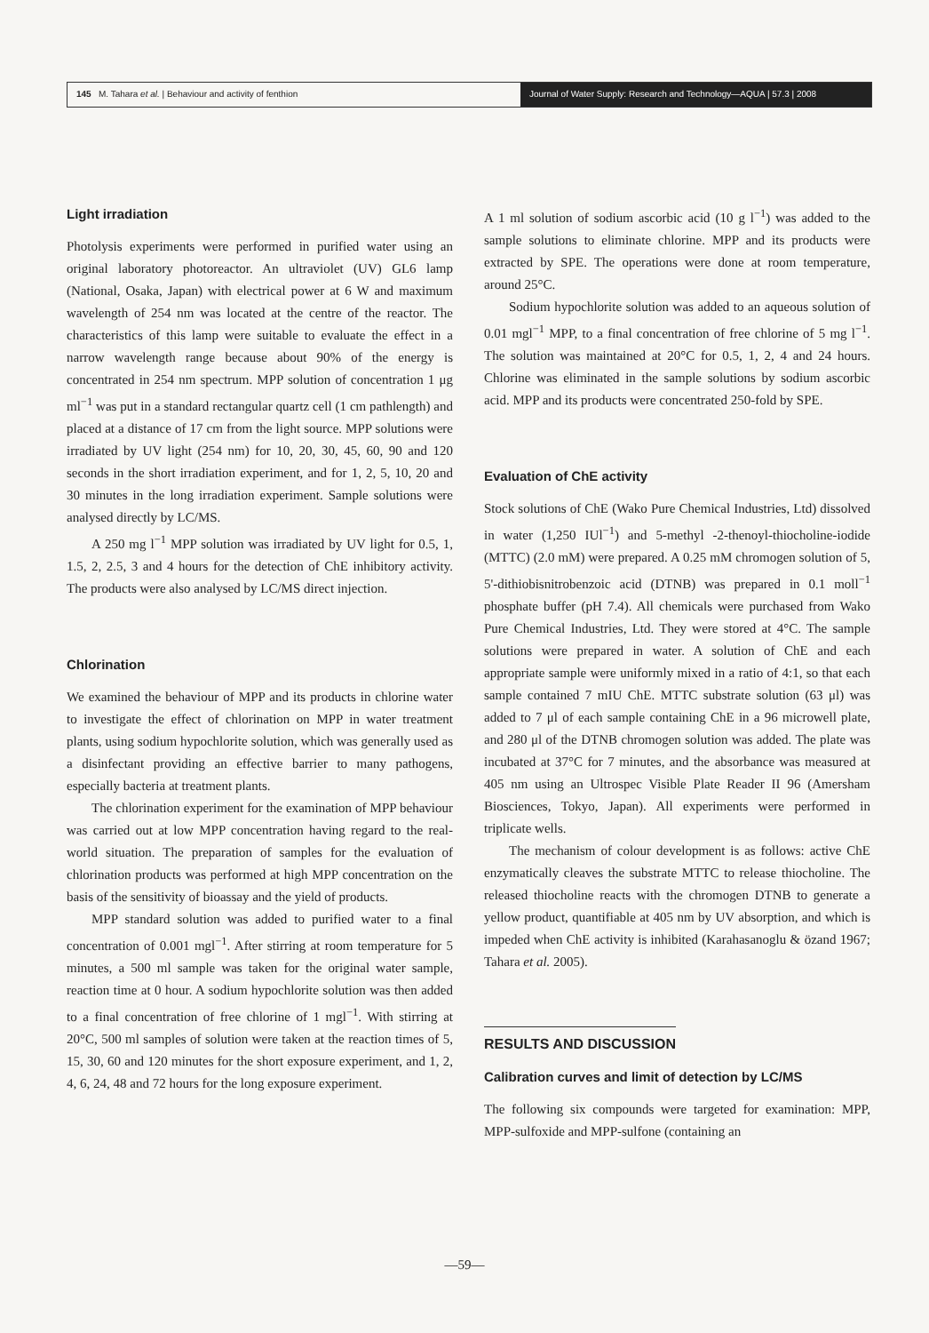145 M. Tahara et al. | Behaviour and activity of fenthion
Journal of Water Supply: Research and Technology—AQUA | 57.3 | 2008
Light irradiation
Photolysis experiments were performed in purified water using an original laboratory photoreactor. An ultraviolet (UV) GL6 lamp (National, Osaka, Japan) with electrical power at 6 W and maximum wavelength of 254 nm was located at the centre of the reactor. The characteristics of this lamp were suitable to evaluate the effect in a narrow wavelength range because about 90% of the energy is concentrated in 254 nm spectrum. MPP solution of concentration 1 μg ml<sup>−1</sup> was put in a standard rectangular quartz cell (1 cm pathlength) and placed at a distance of 17 cm from the light source. MPP solutions were irradiated by UV light (254 nm) for 10, 20, 30, 45, 60, 90 and 120 seconds in the short irradiation experiment, and for 1, 2, 5, 10, 20 and 30 minutes in the long irradiation experiment. Sample solutions were analysed directly by LC/MS.
A 250 mg l<sup>−1</sup> MPP solution was irradiated by UV light for 0.5, 1, 1.5, 2, 2.5, 3 and 4 hours for the detection of ChE inhibitory activity. The products were also analysed by LC/MS direct injection.
Chlorination
We examined the behaviour of MPP and its products in chlorine water to investigate the effect of chlorination on MPP in water treatment plants, using sodium hypochlorite solution, which was generally used as a disinfectant providing an effective barrier to many pathogens, especially bacteria at treatment plants.
The chlorination experiment for the examination of MPP behaviour was carried out at low MPP concentration having regard to the real-world situation. The preparation of samples for the evaluation of chlorination products was performed at high MPP concentration on the basis of the sensitivity of bioassay and the yield of products.
MPP standard solution was added to purified water to a final concentration of 0.001 mgl<sup>−1</sup>. After stirring at room temperature for 5 minutes, a 500 ml sample was taken for the original water sample, reaction time at 0 hour. A sodium hypochlorite solution was then added to a final concentration of free chlorine of 1 mgl<sup>−1</sup>. With stirring at 20°C, 500 ml samples of solution were taken at the reaction times of 5, 15, 30, 60 and 120 minutes for the short exposure experiment, and 1, 2, 4, 6, 24, 48 and 72 hours for the long exposure experiment.
A 1 ml solution of sodium ascorbic acid (10 g l<sup>−1</sup>) was added to the sample solutions to eliminate chlorine. MPP and its products were extracted by SPE. The operations were done at room temperature, around 25°C.
Sodium hypochlorite solution was added to an aqueous solution of 0.01 mgl<sup>−1</sup> MPP, to a final concentration of free chlorine of 5 mg l<sup>−1</sup>. The solution was maintained at 20°C for 0.5, 1, 2, 4 and 24 hours. Chlorine was eliminated in the sample solutions by sodium ascorbic acid. MPP and its products were concentrated 250-fold by SPE.
Evaluation of ChE activity
Stock solutions of ChE (Wako Pure Chemical Industries, Ltd) dissolved in water (1,250 IUl<sup>−1</sup>) and 5-methyl -2-thenoyl-thiocholine-iodide (MTTC) (2.0 mM) were prepared. A 0.25 mM chromogen solution of 5, 5'-dithiobisnitrobenzoic acid (DTNB) was prepared in 0.1 moll<sup>−1</sup> phosphate buffer (pH 7.4). All chemicals were purchased from Wako Pure Chemical Industries, Ltd. They were stored at 4°C. The sample solutions were prepared in water. A solution of ChE and each appropriate sample were uniformly mixed in a ratio of 4:1, so that each sample contained 7 mIU ChE. MTTC substrate solution (63 μl) was added to 7 μl of each sample containing ChE in a 96 microwell plate, and 280 μl of the DTNB chromogen solution was added. The plate was incubated at 37°C for 7 minutes, and the absorbance was measured at 405 nm using an Ultrospec Visible Plate Reader II 96 (Amersham Biosciences, Tokyo, Japan). All experiments were performed in triplicate wells.
The mechanism of colour development is as follows: active ChE enzymatically cleaves the substrate MTTC to release thiocholine. The released thiocholine reacts with the chromogen DTNB to generate a yellow product, quantifiable at 405 nm by UV absorption, and which is impeded when ChE activity is inhibited (Karahasanoglu & özand 1967; Tahara et al. 2005).
RESULTS AND DISCUSSION
Calibration curves and limit of detection by LC/MS
The following six compounds were targeted for examination: MPP, MPP-sulfoxide and MPP-sulfone (containing an
—59—